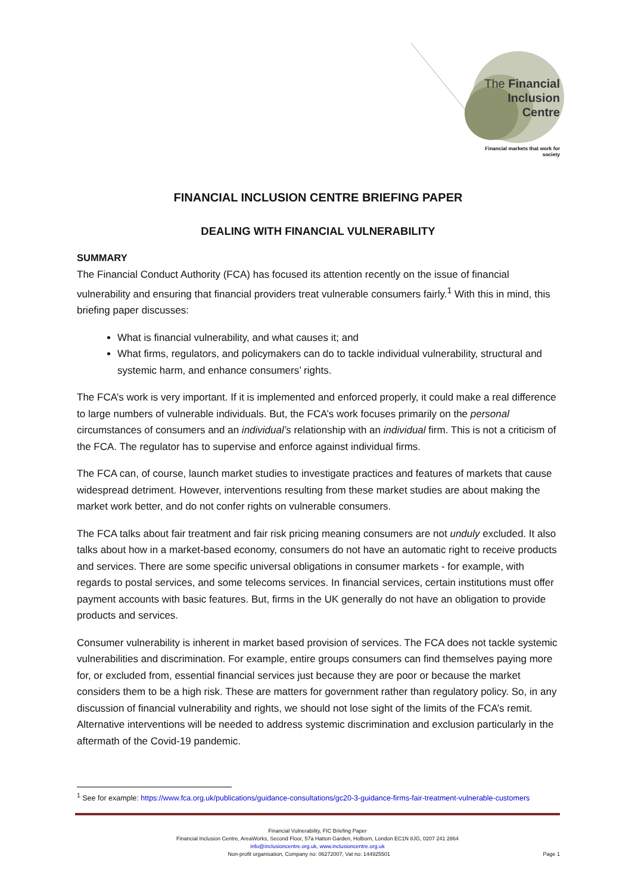The Financial Inclusion Centre
Financial markets that work for society
FINANCIAL INCLUSION CENTRE BRIEFING PAPER
DEALING WITH FINANCIAL VULNERABILITY
SUMMARY
The Financial Conduct Authority (FCA) has focused its attention recently on the issue of financial vulnerability and ensuring that financial providers treat vulnerable consumers fairly.<sup>1</sup> With this in mind, this briefing paper discusses:
What is financial vulnerability, and what causes it; and
What firms, regulators, and policymakers can do to tackle individual vulnerability, structural and systemic harm, and enhance consumers’ rights.
The FCA’s work is very important. If it is implemented and enforced properly, it could make a real difference to large numbers of vulnerable individuals. But, the FCA’s work focuses primarily on the personal circumstances of consumers and an individual’s relationship with an individual firm. This is not a criticism of the FCA. The regulator has to supervise and enforce against individual firms.
The FCA can, of course, launch market studies to investigate practices and features of markets that cause widespread detriment. However, interventions resulting from these market studies are about making the market work better, and do not confer rights on vulnerable consumers.
The FCA talks about fair treatment and fair risk pricing meaning consumers are not unduly excluded. It also talks about how in a market-based economy, consumers do not have an automatic right to receive products and services. There are some specific universal obligations in consumer markets - for example, with regards to postal services, and some telecoms services. In financial services, certain institutions must offer payment accounts with basic features. But, firms in the UK generally do not have an obligation to provide products and services.
Consumer vulnerability is inherent in market based provision of services. The FCA does not tackle systemic vulnerabilities and discrimination. For example, entire groups consumers can find themselves paying more for, or excluded from, essential financial services just because they are poor or because the market considers them to be a high risk. These are matters for government rather than regulatory policy. So, in any discussion of financial vulnerability and rights, we should not lose sight of the limits of the FCA’s remit. Alternative interventions will be needed to address systemic discrimination and exclusion particularly in the aftermath of the Covid-19 pandemic.
<sup>1</sup> See for example: https://www.fca.org.uk/publications/guidance-consultations/gc20-3-guidance-firms-fair-treatment-vulnerable-customers
Financial Vulnerability, FIC Briefing Paper
Financial Inclusion Centre, AreaWorks, Second Floor, 57a Hatton Garden, Holborn, London EC1N 8JG, 0207 241 2864
info@inclusioncentre.org.uk, www.inclusioncentre.org.uk
Non-profit organisation, Company no: 06272007, Vat no: 144925501 Page 1